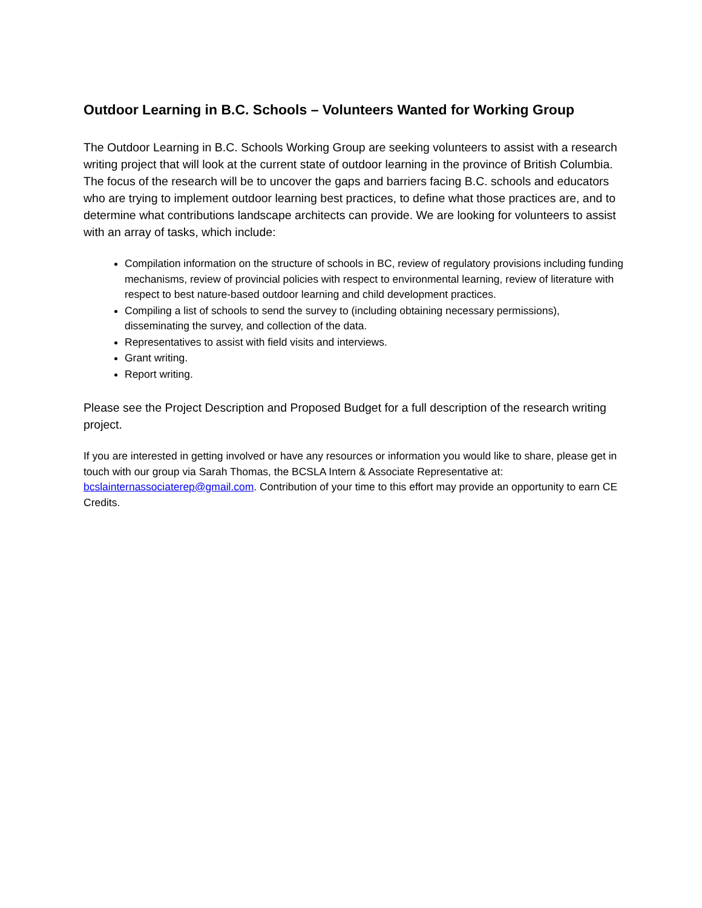Outdoor Learning in B.C. Schools – Volunteers Wanted for Working Group
The Outdoor Learning in B.C. Schools Working Group are seeking volunteers to assist with a research writing project that will look at the current state of outdoor learning in the province of British Columbia. The focus of the research will be to uncover the gaps and barriers facing B.C. schools and educators who are trying to implement outdoor learning best practices, to define what those practices are, and to determine what contributions landscape architects can provide. We are looking for volunteers to assist with an array of tasks, which include:
Compilation information on the structure of schools in BC, review of regulatory provisions including funding mechanisms, review of provincial policies with respect to environmental learning, review of literature with respect to best nature-based outdoor learning and child development practices.
Compiling a list of schools to send the survey to (including obtaining necessary permissions), disseminating the survey, and collection of the data.
Representatives to assist with field visits and interviews.
Grant writing.
Report writing.
Please see the Project Description and Proposed Budget for a full description of the research writing project.
If you are interested in getting involved or have any resources or information you would like to share, please get in touch with our group via Sarah Thomas, the BCSLA Intern & Associate Representative at: bcslainternassociaterep@gmail.com. Contribution of your time to this effort may provide an opportunity to earn CE Credits.